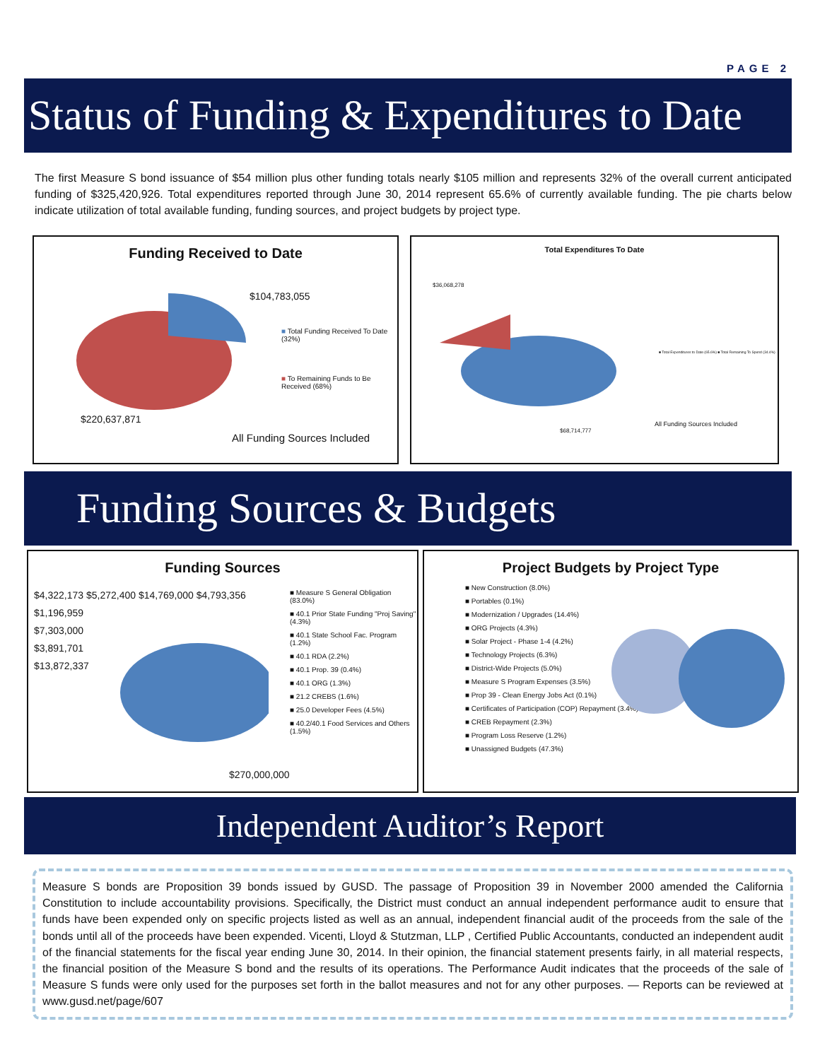PAGE 2
Status of Funding & Expenditures to Date
The first Measure S bond issuance of $54 million plus other funding totals nearly $105 million and represents 32% of the overall current anticipated funding of $325,420,926. Total expenditures reported through June 30, 2014 represent 65.6% of currently available funding. The pie charts below indicate utilization of total available funding, funding sources, and project budgets by project type.
Funding Received to Date
$104,783,055
■ Total Funding Received To Date (32%)
■ To Remaining Funds to Be Received (68%)
$220,637,871
All Funding Sources Included
Total Expenditures To Date
$36,068,278
■ Total Expenditures to Date (65.6%) ■ Total Remaining To Spend (34.4%)
$68,714,777
All Funding Sources Included
Funding Sources & Budgets
Funding Sources
$4,322,173 $5,272,400 $14,769,000 $4,793,356
$1,196,959
$7,303,000
$3,891,701
$13,872,337
■ Measure S General Obligation (83.0%)
■ 40.1 Prior State Funding "Proj Saving" (4.3%)
■ 40.1 State School Fac. Program (1.2%)
■ 40.1 RDA (2.2%)
■ 40.1 Prop. 39 (0.4%)
■ 40.1 ORG (1.3%)
■ 21.2 CREBS (1.6%)
■ 25.0 Developer Fees (4.5%)
■ 40.2/40.1 Food Services and Others (1.5%)
$270,000,000
Project Budgets by Project Type
■ New Construction (8.0%)
■ Portables (0.1%)
■ Modernization / Upgrades (14.4%)
■ ORG Projects (4.3%)
■ Solar Project - Phase 1-4 (4.2%)
■ Technology Projects (6.3%)
■ District-Wide Projects (5.0%)
■ Measure S Program Expenses (3.5%)
■ Prop 39 - Clean Energy Jobs Act (0.1%)
■ Certificates of Participation (COP) Repayment (3.4%)
■ CREB Repayment (2.3%)
■ Program Loss Reserve (1.2%)
■ Unassigned Budgets (47.3%)
Independent Auditor’s Report
Measure S bonds are Proposition 39 bonds issued by GUSD. The passage of Proposition 39 in November 2000 amended the California Constitution to include accountability provisions. Specifically, the District must conduct an annual independent performance audit to ensure that funds have been expended only on specific projects listed as well as an annual, independent financial audit of the proceeds from the sale of the bonds until all of the proceeds have been expended. Vicenti, Lloyd & Stutzman, LLP , Certified Public Accountants, conducted an independent audit of the financial statements for the fiscal year ending June 30, 2014. In their opinion, the financial statement presents fairly, in all material respects, the financial position of the Measure S bond and the results of its operations. The Performance Audit indicates that the proceeds of the sale of Measure S funds were only used for the purposes set forth in the ballot measures and not for any other purposes. — Reports can be reviewed at www.gusd.net/page/607